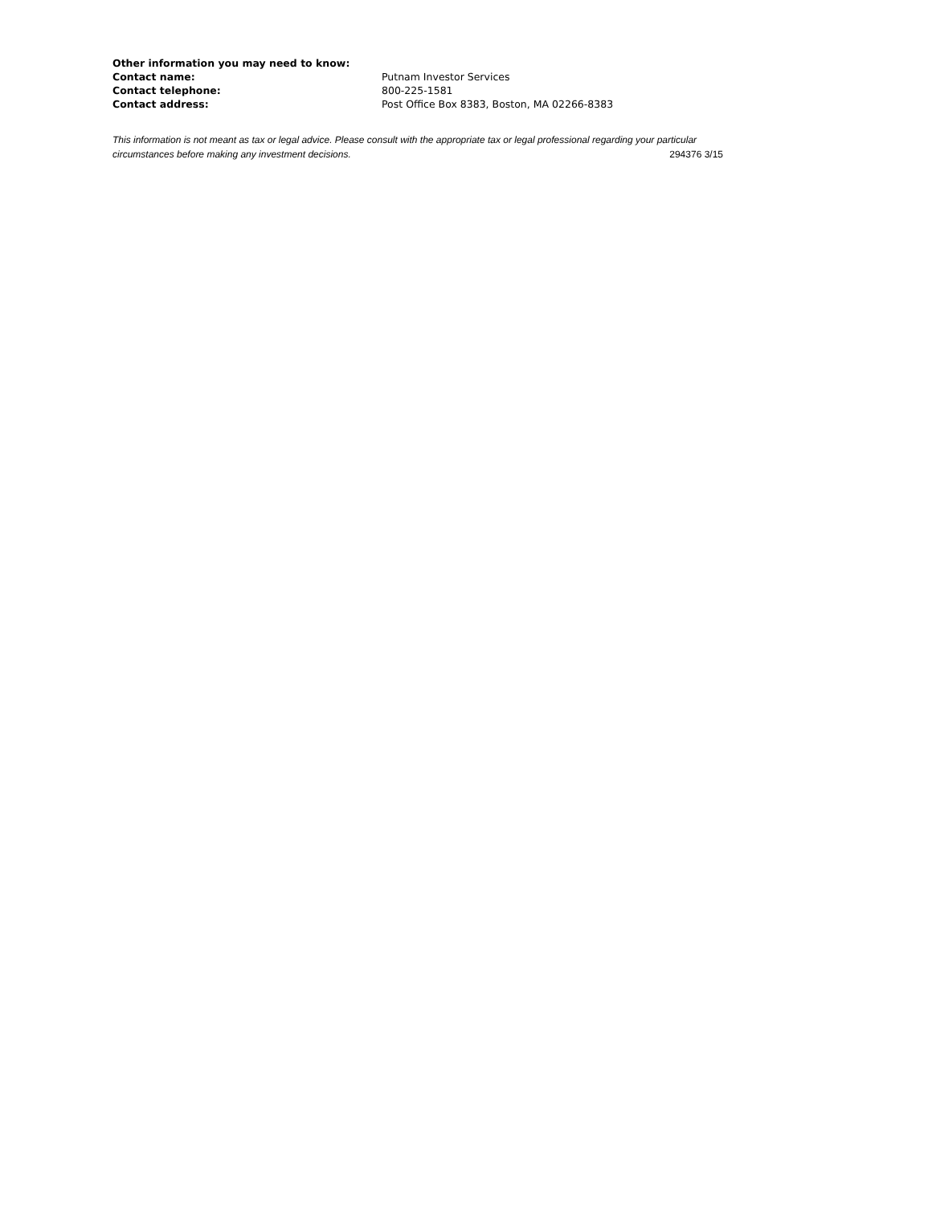Other information you may need to know:
Contact name: Putnam Investor Services
Contact telephone: 800-225-1581
Contact address: Post Office Box 8383, Boston, MA 02266-8383
This information is not meant as tax or legal advice. Please consult with the appropriate tax or legal professional regarding your particular circumstances before making any investment decisions. 294376 3/15